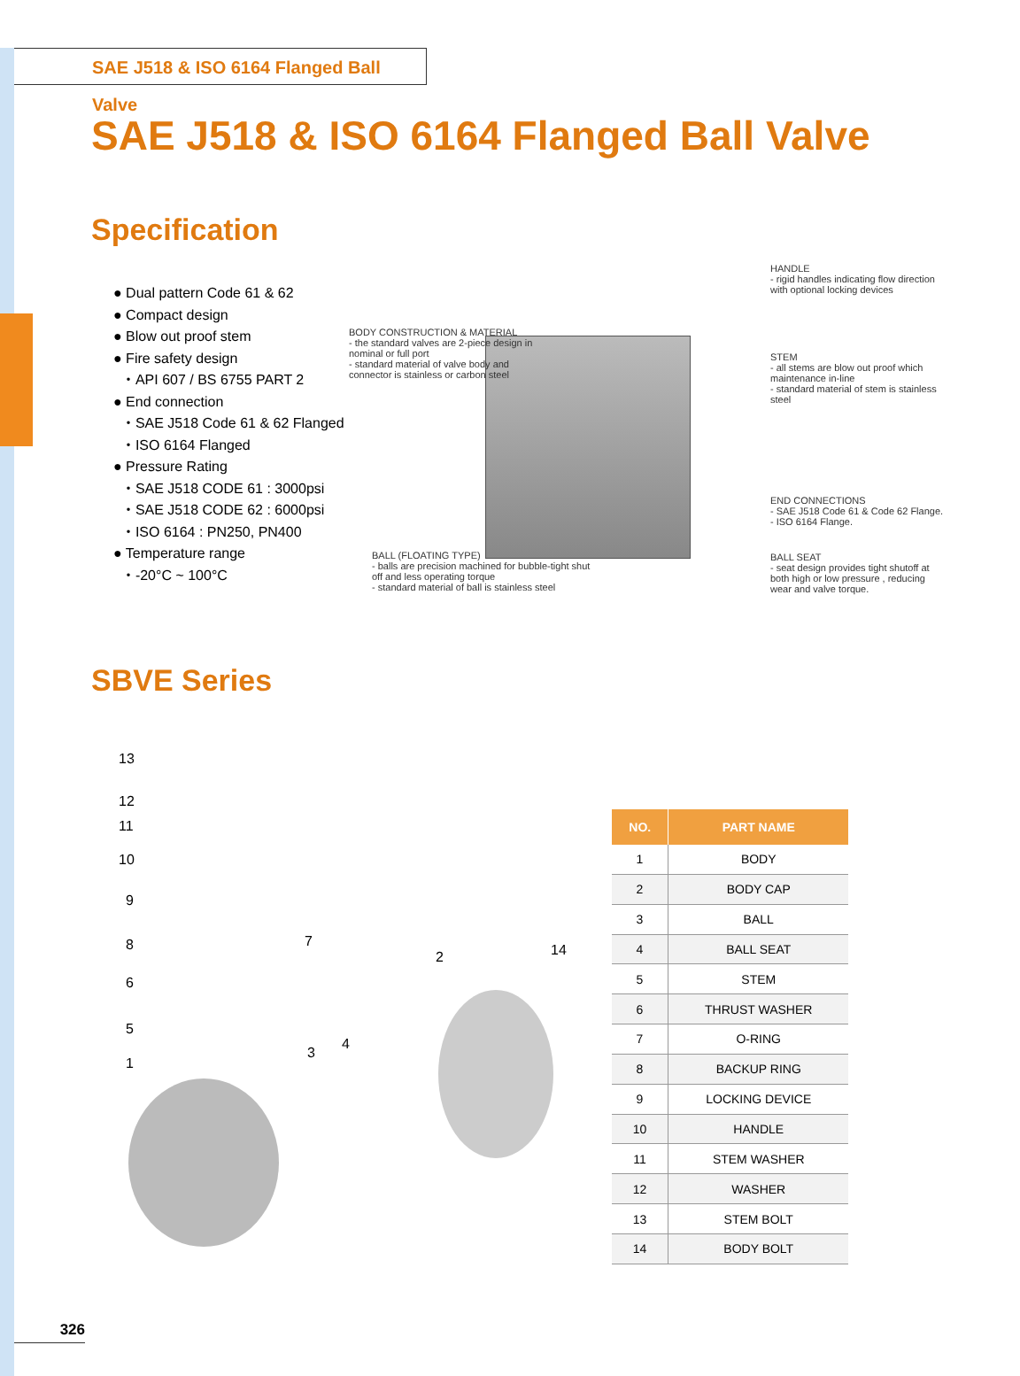SAE J518 & ISO 6164 Flanged Ball Valve
SAE J518 & ISO 6164 Flanged Ball Valve
Specification
● Dual pattern Code 61 & 62
● Compact design
● Blow out proof stem
● Fire safety design
・API 607 / BS 6755 PART 2
● End connection
・SAE J518 Code 61 & 62 Flanged
・ISO 6164 Flanged
● Pressure Rating
・SAE J518 CODE 61 : 3000psi
・SAE J518 CODE 62 : 6000psi
・ISO 6164 : PN250, PN400
● Temperature range
・-20°C ~ 100°C
BODY CONSTRUCTION & MATERIAL
- the standard valves are 2-piece design in nominal or full port
- standard material of valve body and connector is stainless or carbon steel
HANDLE
- rigid handles indicating flow direction with optional locking devices
STEM
- all stems are blow out proof which maintenance in-line
- standard material of stem is stainless steel
END CONNECTIONS
- SAE J518 Code 61 & Code 62 Flange.
- ISO 6164 Flange.
BALL SEAT
- seat design provides tight shutoff at both high or low pressure , reducing wear and valve torque.
BALL (FLOATING TYPE)
- balls are precision machined for bubble-tight shut off and less operating torque
- standard material of ball is stainless steel
SBVE Series
13
12
11
10
9
8
6
5
1
7
2 14
3
4
| NO. | PART NAME |
| --- | --- |
| 1 | BODY |
| 2 | BODY CAP |
| 3 | BALL |
| 4 | BALL SEAT |
| 5 | STEM |
| 6 | THRUST WASHER |
| 7 | O-RING |
| 8 | BACKUP RING |
| 9 | LOCKING DEVICE |
| 10 | HANDLE |
| 11 | STEM WASHER |
| 12 | WASHER |
| 13 | STEM BOLT |
| 14 | BODY BOLT |
326